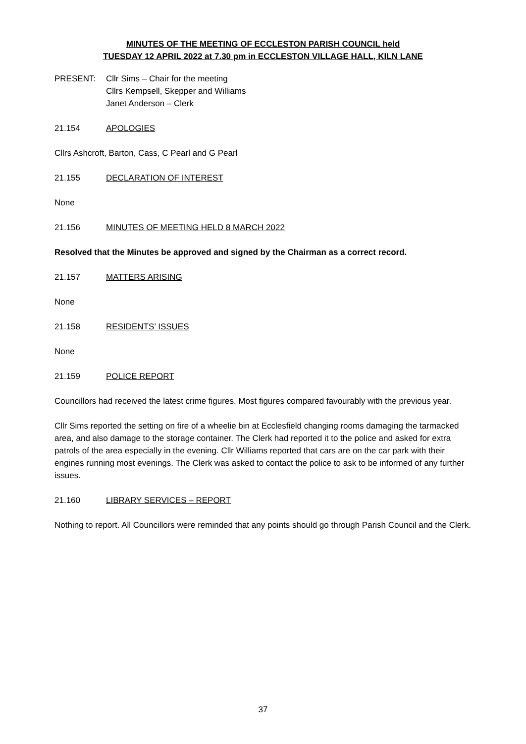MINUTES OF THE MEETING OF ECCLESTON PARISH COUNCIL held
TUESDAY 12 APRIL 2022 at 7.30 pm in ECCLESTON VILLAGE HALL, KILN LANE
PRESENT: Cllr Sims – Chair for the meeting
Cllrs Kempsell, Skepper and Williams
Janet Anderson – Clerk
21.154 APOLOGIES
Cllrs Ashcroft, Barton, Cass, C Pearl and G Pearl
21.155 DECLARATION OF INTEREST
None
21.156 MINUTES OF MEETING HELD 8 MARCH 2022
Resolved that the Minutes be approved and signed by the Chairman as a correct record.
21.157 MATTERS ARISING
None
21.158 RESIDENTS’ ISSUES
None
21.159 POLICE REPORT
Councillors had received the latest crime figures. Most figures compared favourably with the previous year.
Cllr Sims reported the setting on fire of a wheelie bin at Ecclesfield changing rooms damaging the tarmacked area, and also damage to the storage container. The Clerk had reported it to the police and asked for extra patrols of the area especially in the evening. Cllr Williams reported that cars are on the car park with their engines running most evenings. The Clerk was asked to contact the police to ask to be informed of any further issues.
21.160 LIBRARY SERVICES – REPORT
Nothing to report. All Councillors were reminded that any points should go through Parish Council and the Clerk.
37